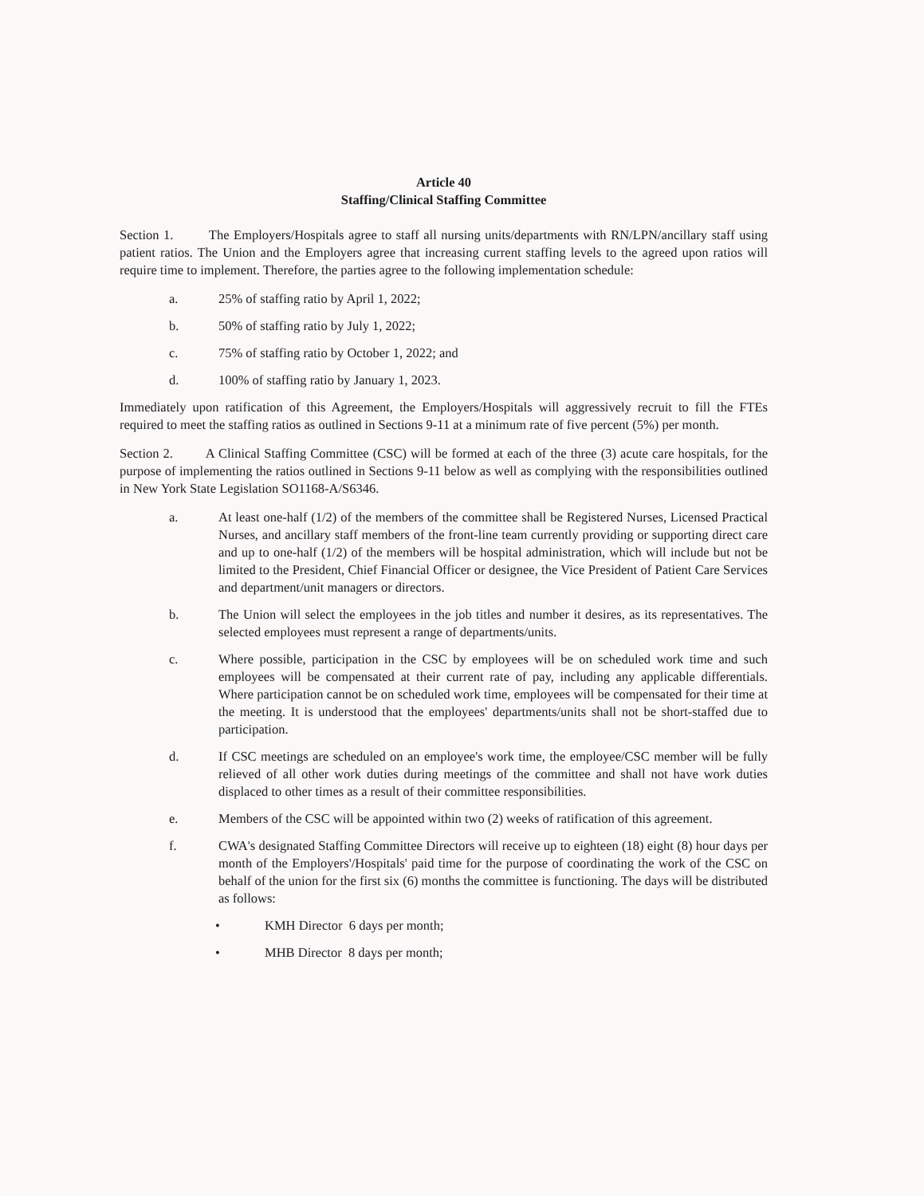Article 40
Staffing/Clinical Staffing Committee
Section 1. The Employers/Hospitals agree to staff all nursing units/departments with RN/LPN/ancillary staff using patient ratios. The Union and the Employers agree that increasing current staffing levels to the agreed upon ratios will require time to implement. Therefore, the parties agree to the following implementation schedule:
a. 25% of staffing ratio by April 1, 2022;
b. 50% of staffing ratio by July 1, 2022;
c. 75% of staffing ratio by October 1, 2022; and
d. 100% of staffing ratio by January 1, 2023.
Immediately upon ratification of this Agreement, the Employers/Hospitals will aggressively recruit to fill the FTEs required to meet the staffing ratios as outlined in Sections 9-11 at a minimum rate of five percent (5%) per month.
Section 2. A Clinical Staffing Committee (CSC) will be formed at each of the three (3) acute care hospitals, for the purpose of implementing the ratios outlined in Sections 9-11 below as well as complying with the responsibilities outlined in New York State Legislation SO1168-A/S6346.
a. At least one-half (1/2) of the members of the committee shall be Registered Nurses, Licensed Practical Nurses, and ancillary staff members of the front-line team currently providing or supporting direct care and up to one-half (1/2) of the members will be hospital administration, which will include but not be limited to the President, Chief Financial Officer or designee, the Vice President of Patient Care Services and department/unit managers or directors.
b. The Union will select the employees in the job titles and number it desires, as its representatives. The selected employees must represent a range of departments/units.
c. Where possible, participation in the CSC by employees will be on scheduled work time and such employees will be compensated at their current rate of pay, including any applicable differentials. Where participation cannot be on scheduled work time, employees will be compensated for their time at the meeting. It is understood that the employees' departments/units shall not be short-staffed due to participation.
d. If CSC meetings are scheduled on an employee's work time, the employee/CSC member will be fully relieved of all other work duties during meetings of the committee and shall not have work duties displaced to other times as a result of their committee responsibilities.
e. Members of the CSC will be appointed within two (2) weeks of ratification of this agreement.
f. CWA's designated Staffing Committee Directors will receive up to eighteen (18) eight (8) hour days per month of the Employers'/Hospitals' paid time for the purpose of coordinating the work of the CSC on behalf of the union for the first six (6) months the committee is functioning. The days will be distributed as follows:
• KMH Director 6 days per month;
• MHB Director 8 days per month;